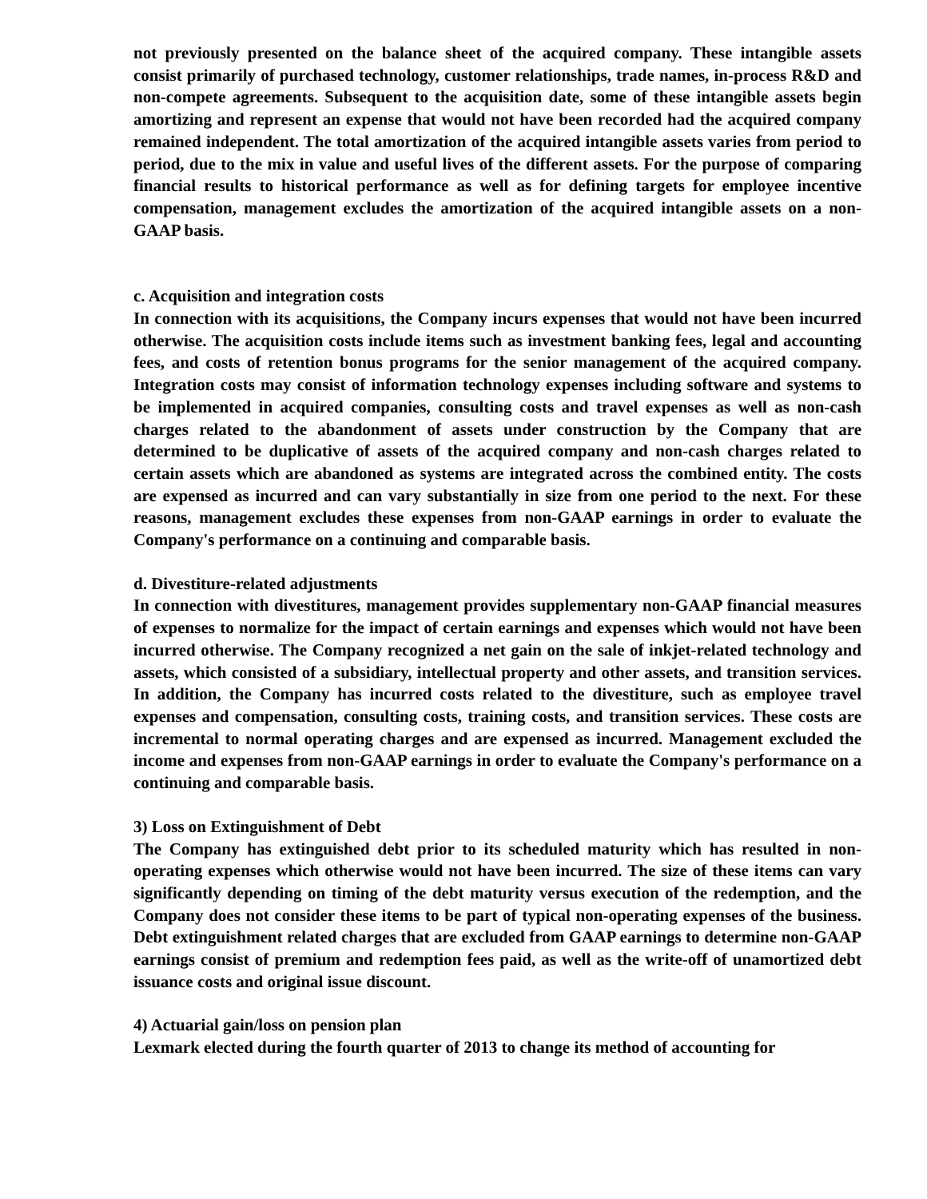not previously presented on the balance sheet of the acquired company. These intangible assets consist primarily of purchased technology, customer relationships, trade names, in-process R&D and non-compete agreements. Subsequent to the acquisition date, some of these intangible assets begin amortizing and represent an expense that would not have been recorded had the acquired company remained independent. The total amortization of the acquired intangible assets varies from period to period, due to the mix in value and useful lives of the different assets. For the purpose of comparing financial results to historical performance as well as for defining targets for employee incentive compensation, management excludes the amortization of the acquired intangible assets on a non-GAAP basis.
c. Acquisition and integration costs
In connection with its acquisitions, the Company incurs expenses that would not have been incurred otherwise. The acquisition costs include items such as investment banking fees, legal and accounting fees, and costs of retention bonus programs for the senior management of the acquired company. Integration costs may consist of information technology expenses including software and systems to be implemented in acquired companies, consulting costs and travel expenses as well as non-cash charges related to the abandonment of assets under construction by the Company that are determined to be duplicative of assets of the acquired company and non-cash charges related to certain assets which are abandoned as systems are integrated across the combined entity. The costs are expensed as incurred and can vary substantially in size from one period to the next. For these reasons, management excludes these expenses from non-GAAP earnings in order to evaluate the Company's performance on a continuing and comparable basis.
d. Divestiture-related adjustments
In connection with divestitures, management provides supplementary non-GAAP financial measures of expenses to normalize for the impact of certain earnings and expenses which would not have been incurred otherwise. The Company recognized a net gain on the sale of inkjet-related technology and assets, which consisted of a subsidiary, intellectual property and other assets, and transition services. In addition, the Company has incurred costs related to the divestiture, such as employee travel expenses and compensation, consulting costs, training costs, and transition services. These costs are incremental to normal operating charges and are expensed as incurred. Management excluded the income and expenses from non-GAAP earnings in order to evaluate the Company's performance on a continuing and comparable basis.
3) Loss on Extinguishment of Debt
The Company has extinguished debt prior to its scheduled maturity which has resulted in non-operating expenses which otherwise would not have been incurred. The size of these items can vary significantly depending on timing of the debt maturity versus execution of the redemption, and the Company does not consider these items to be part of typical non-operating expenses of the business. Debt extinguishment related charges that are excluded from GAAP earnings to determine non-GAAP earnings consist of premium and redemption fees paid, as well as the write-off of unamortized debt issuance costs and original issue discount.
4) Actuarial gain/loss on pension plan
Lexmark elected during the fourth quarter of 2013 to change its method of accounting for